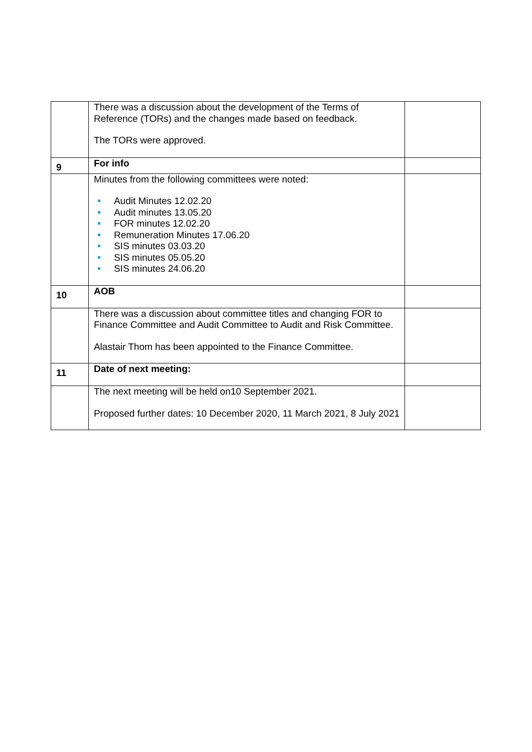| | There was a discussion about the development of the Terms of Reference (TORs) and the changes made based on feedback. The TORs were approved. | |
| 9 | For info | |
| | Minutes from the following committees were noted: Audit Minutes 12.02.20 Audit minutes 13.05.20 FOR minutes 12.02.20 Remuneration Minutes 17.06.20 SIS minutes 03.03.20 SIS minutes 05.05.20 SIS minutes 24.06.20 | |
| 10 | AOB | |
| | There was a discussion about committee titles and changing FOR to Finance Committee and Audit Committee to Audit and Risk Committee. Alastair Thom has been appointed to the Finance Committee. | |
| 11 | Date of next meeting: | |
| | The next meeting will be held on10 September 2021. Proposed further dates: 10 December 2020, 11 March 2021, 8 July 2021 | |